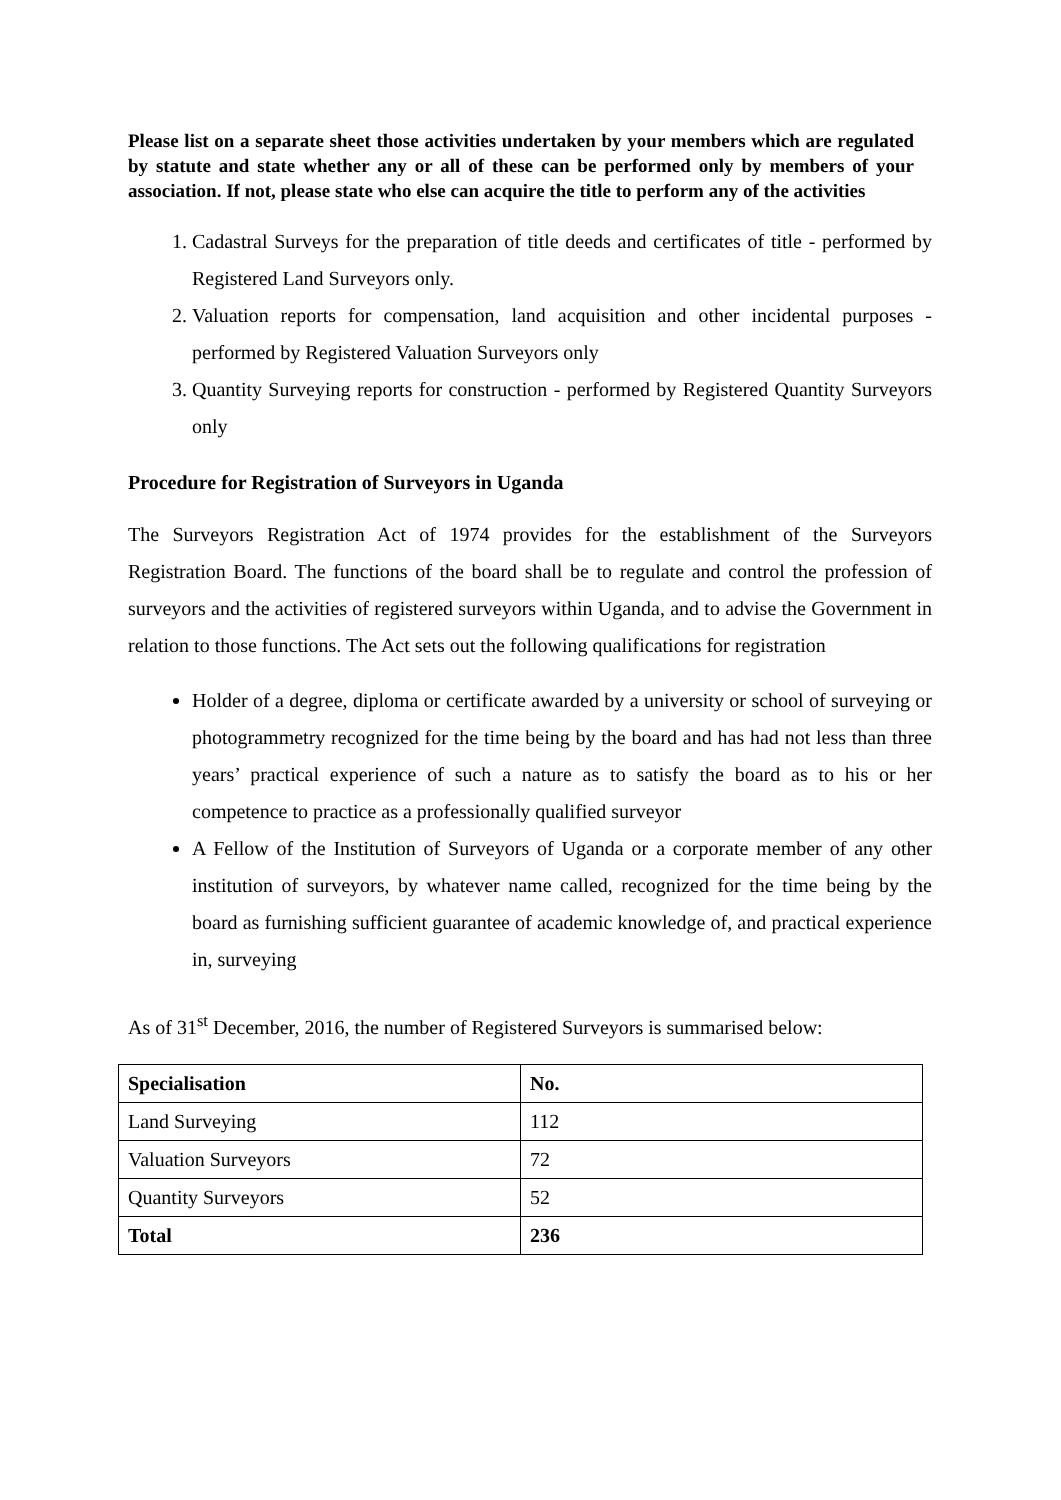Please list on a separate sheet those activities undertaken by your members which are regulated by statute and state whether any or all of these can be performed only by members of your association. If not, please state who else can acquire the title to perform any of the activities
1. Cadastral Surveys for the preparation of title deeds and certificates of title - performed by Registered Land Surveyors only.
2. Valuation reports for compensation, land acquisition and other incidental purposes - performed by Registered Valuation Surveyors only
3. Quantity Surveying reports for construction - performed by Registered Quantity Surveyors only
Procedure for Registration of Surveyors in Uganda
The Surveyors Registration Act of 1974 provides for the establishment of the Surveyors Registration Board. The functions of the board shall be to regulate and control the profession of surveyors and the activities of registered surveyors within Uganda, and to advise the Government in relation to those functions. The Act sets out the following qualifications for registration
Holder of a degree, diploma or certificate awarded by a university or school of surveying or photogrammetry recognized for the time being by the board and has had not less than three years’ practical experience of such a nature as to satisfy the board as to his or her competence to practice as a professionally qualified surveyor
A Fellow of the Institution of Surveyors of Uganda or a corporate member of any other institution of surveyors, by whatever name called, recognized for the time being by the board as furnishing sufficient guarantee of academic knowledge of, and practical experience in, surveying
As of 31<sup>st</sup> December, 2016, the number of Registered Surveyors is summarised below:
| Specialisation | No. |
| --- | --- |
| Land Surveying | 112 |
| Valuation Surveyors | 72 |
| Quantity Surveyors | 52 |
| Total | 236 |